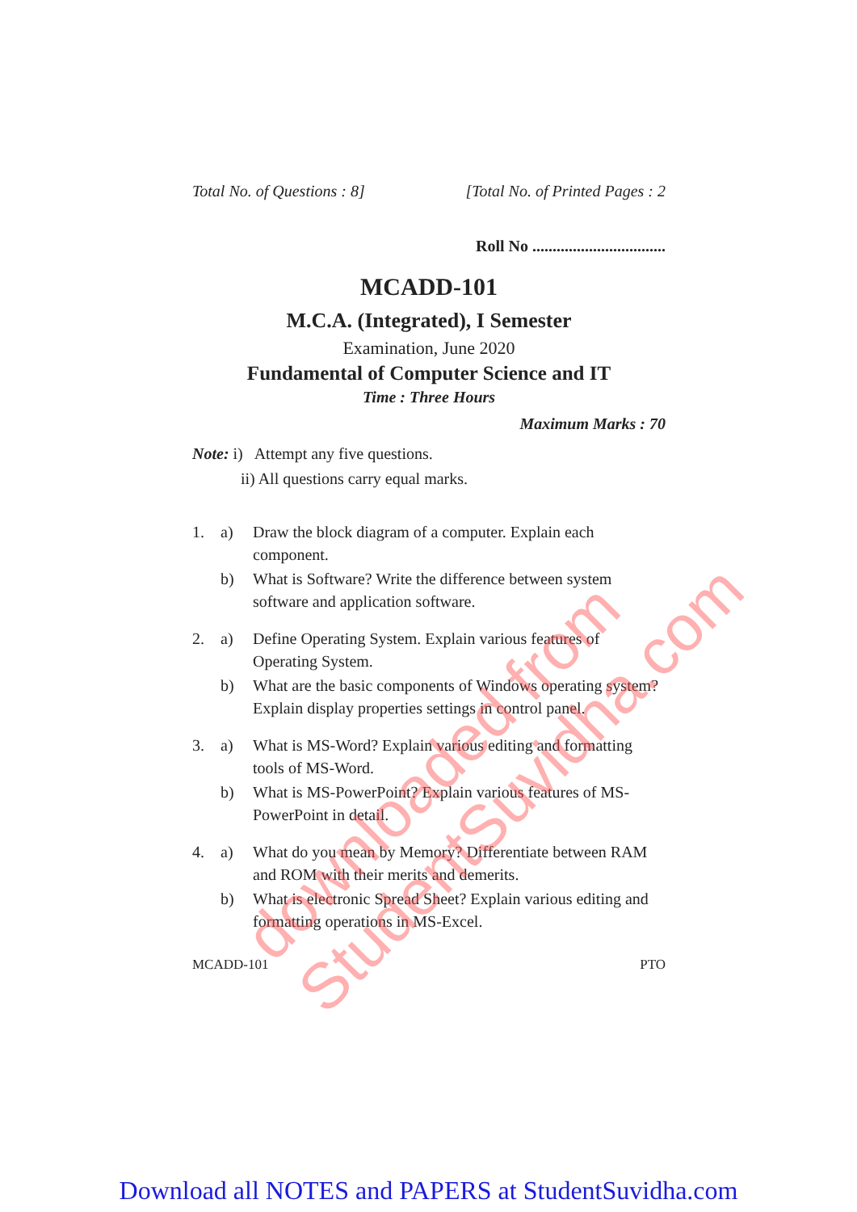Total No. of Questions : 8] [Total No. of Printed Pages : 2
Roll No .................................
MCADD-101
M.C.A. (Integrated), I Semester
Examination, June 2020
Fundamental of Computer Science and IT
Time : Three Hours
Maximum Marks : 70
Note: i) Attempt any five questions.
ii) All questions carry equal marks.
1. a) Draw the block diagram of a computer. Explain each component.
b) What is Software? Write the difference between system software and application software.
2. a) Define Operating System. Explain various features of Operating System.
b) What are the basic components of Windows operating system? Explain display properties settings in control panel.
3. a) What is MS-Word? Explain various editing and formatting tools of MS-Word.
b) What is MS-PowerPoint? Explain various features of MS-PowerPoint in detail.
4. a) What do you mean by Memory? Differentiate between RAM and ROM with their merits and demerits.
b) What is electronic Spread Sheet? Explain various editing and formatting operations in MS-Excel.
MCADD-101 PTO
downloaded from StudentSuvidha.com
Download all NOTES and PAPERS at StudentSuvidha.com